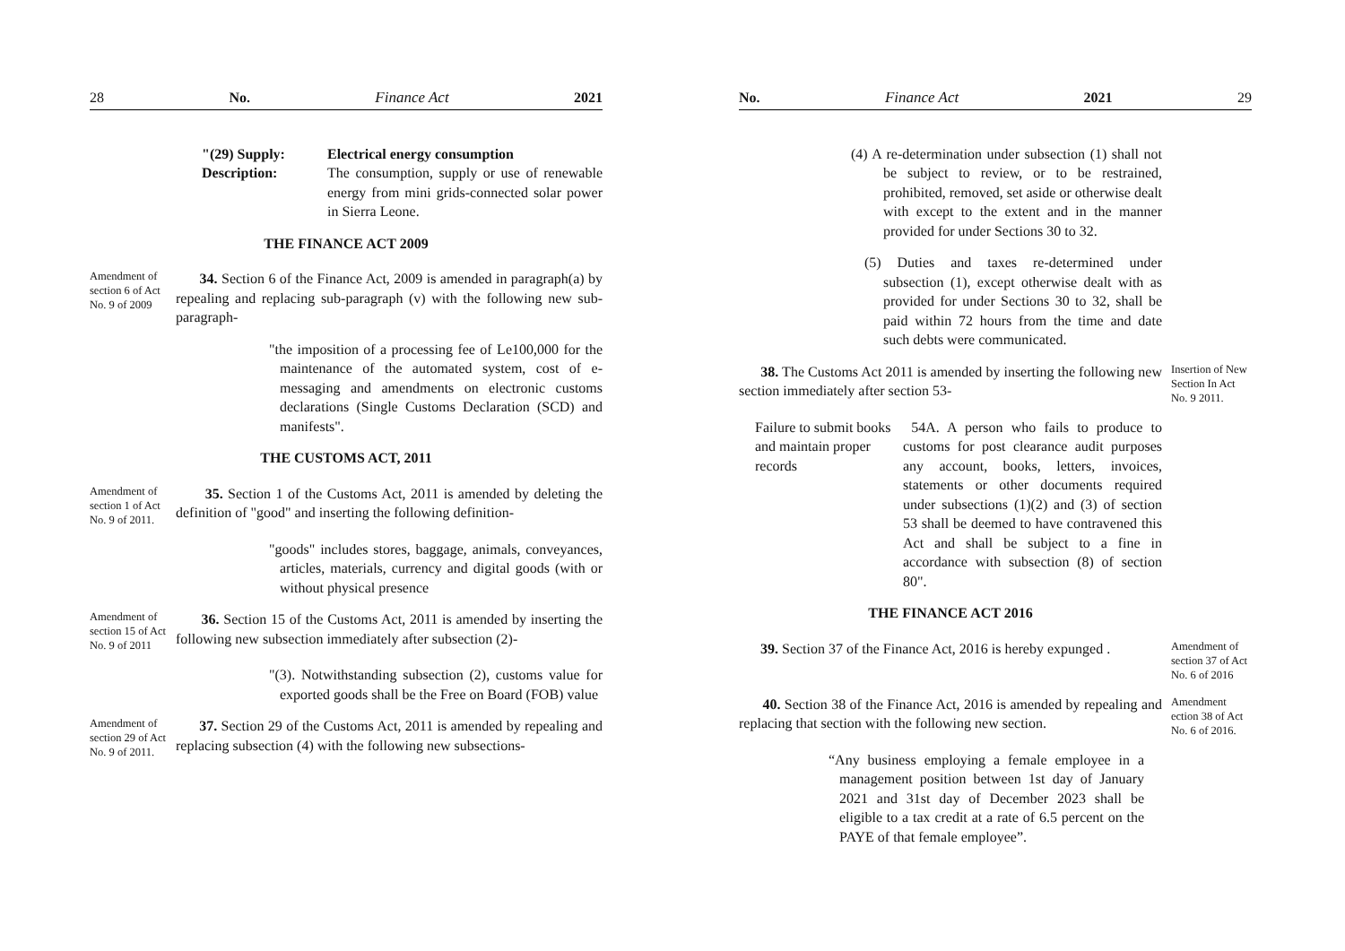28 No. Finance Act 2021
"(29) Supply:
Description:
Electrical energy consumption
The consumption, supply or use of renewable energy from mini grids-connected solar power in Sierra Leone.
THE FINANCE ACT 2009
Amendment of section 6 of Act No. 9 of 2009
34. Section 6 of the Finance Act, 2009 is amended in paragraph(a) by repealing and replacing sub-paragraph (v) with the following new sub-paragraph-
"the imposition of a processing fee of Le100,000 for the maintenance of the automated system, cost of e-messaging and amendments on electronic customs declarations (Single Customs Declaration (SCD) and manifests".
THE CUSTOMS ACT, 2011
Amendment of section 1 of Act No. 9 of 2011.
35. Section 1 of the Customs Act, 2011 is amended by deleting the definition of "good" and inserting the following definition-
"goods" includes stores, baggage, animals, conveyances, articles, materials, currency and digital goods (with or without physical presence
Amendment of section 15 of Act No. 9 of 2011
36. Section 15 of the Customs Act, 2011 is amended by inserting the following new subsection immediately after subsection (2)-
"(3). Notwithstanding subsection (2), customs value for exported goods shall be the Free on Board (FOB) value
Amendment of section 29 of Act No. 9 of 2011.
37. Section 29 of the Customs Act, 2011 is amended by repealing and replacing subsection (4) with the following new subsections-
No. Finance Act 2021 29
(4) A re-determination under subsection (1) shall not be subject to review, or to be restrained, prohibited, removed, set aside or otherwise dealt with except to the extent and in the manner provided for under Sections 30 to 32.
(5) Duties and taxes re-determined under subsection (1), except otherwise dealt with as provided for under Sections 30 to 32, shall be paid within 72 hours from the time and date such debts were communicated.
38. The Customs Act 2011 is amended by inserting the following new section immediately after section 53-
Insertion of New Section In Act No. 9 2011.
Failure to submit books and maintain proper records
54A. A person who fails to produce to customs for post clearance audit purposes any account, books, letters, invoices, statements or other documents required under subsections (1)(2) and (3) of section 53 shall be deemed to have contravened this Act and shall be subject to a fine in accordance with subsection (8) of section 80".
THE FINANCE ACT 2016
39. Section 37 of the Finance Act, 2016 is hereby expunged .
Amendment of section 37 of Act No. 6 of 2016
40. Section 38 of the Finance Act, 2016 is amended by repealing and replacing that section with the following new section.
Amendment ection 38 of Act No. 6 of 2016.
“Any business employing a female employee in a management position between 1st day of January 2021 and 31st day of December 2023 shall be eligible to a tax credit at a rate of 6.5 percent on the PAYE of that female employee”.